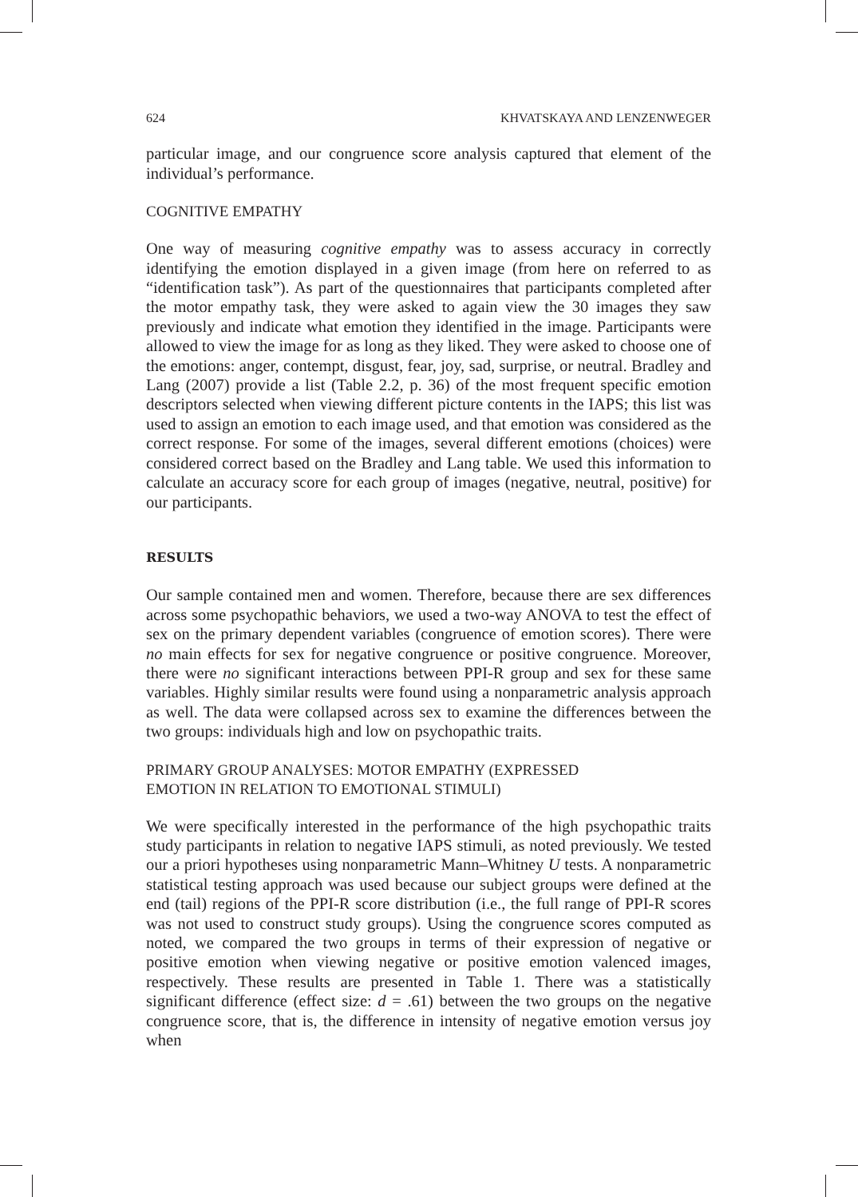624 KHVATSKAYA AND LENZENWEGER
particular image, and our congruence score analysis captured that element of the individual’s performance.
COGNITIVE EMPATHY
One way of measuring cognitive empathy was to assess accuracy in correctly identifying the emotion displayed in a given image (from here on referred to as “identification task”). As part of the questionnaires that participants completed after the motor empathy task, they were asked to again view the 30 images they saw previously and indicate what emotion they identified in the image. Participants were allowed to view the image for as long as they liked. They were asked to choose one of the emotions: anger, contempt, disgust, fear, joy, sad, surprise, or neutral. Bradley and Lang (2007) provide a list (Table 2.2, p. 36) of the most frequent specific emotion descriptors selected when viewing different picture contents in the IAPS; this list was used to assign an emotion to each image used, and that emotion was considered as the correct response. For some of the images, several different emotions (choices) were considered correct based on the Bradley and Lang table. We used this information to calculate an accuracy score for each group of images (negative, neutral, positive) for our participants.
RESULTS
Our sample contained men and women. Therefore, because there are sex differences across some psychopathic behaviors, we used a two-way ANOVA to test the effect of sex on the primary dependent variables (congruence of emotion scores). There were no main effects for sex for negative congruence or positive congruence. Moreover, there were no significant interactions between PPI-R group and sex for these same variables. Highly similar results were found using a nonparametric analysis approach as well. The data were collapsed across sex to examine the differences between the two groups: individuals high and low on psychopathic traits.
PRIMARY GROUP ANALYSES: MOTOR EMPATHY (EXPRESSED
EMOTION IN RELATION TO EMOTIONAL STIMULI)
We were specifically interested in the performance of the high psychopathic traits study participants in relation to negative IAPS stimuli, as noted previously. We tested our a priori hypotheses using nonparametric Mann–Whitney U tests. A nonparametric statistical testing approach was used because our subject groups were defined at the end (tail) regions of the PPI-R score distribution (i.e., the full range of PPI-R scores was not used to construct study groups). Using the congruence scores computed as noted, we compared the two groups in terms of their expression of negative or positive emotion when viewing negative or positive emotion valenced images, respectively. These results are presented in Table 1. There was a statistically significant difference (effect size: d = .61) between the two groups on the negative congruence score, that is, the difference in intensity of negative emotion versus joy when